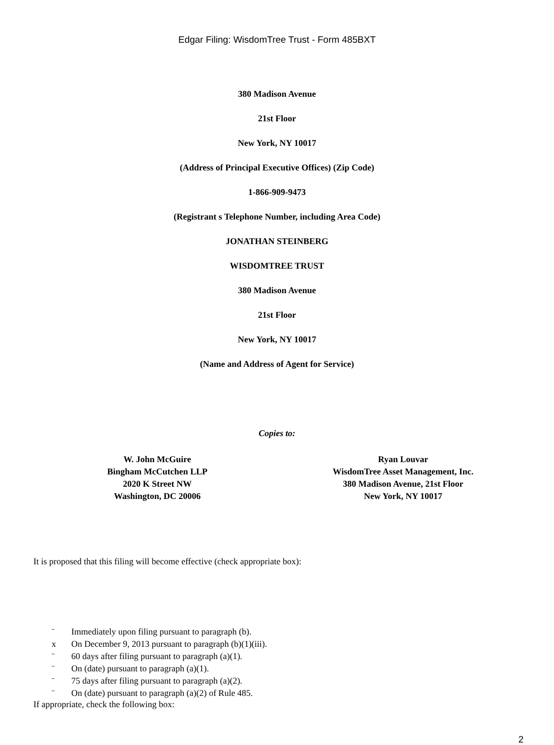Edgar Filing: WisdomTree Trust - Form 485BXT
380 Madison Avenue
21st Floor
New York, NY 10017
(Address of Principal Executive Offices) (Zip Code)
1-866-909-9473
(Registrant s Telephone Number, including Area Code)
JONATHAN STEINBERG
WISDOMTREE TRUST
380 Madison Avenue
21st Floor
New York, NY 10017
(Name and Address of Agent for Service)
Copies to:
W. John McGuire
Bingham McCutchen LLP
2020 K Street NW
Washington, DC 20006
Ryan Louvar
WisdomTree Asset Management, Inc.
380 Madison Avenue, 21st Floor
New York, NY 10017
It is proposed that this filing will become effective (check appropriate box):
¨ Immediately upon filing pursuant to paragraph (b).
x On December 9, 2013 pursuant to paragraph (b)(1)(iii).
¨ 60 days after filing pursuant to paragraph (a)(1).
¨ On (date) pursuant to paragraph (a)(1).
¨ 75 days after filing pursuant to paragraph (a)(2).
¨ On (date) pursuant to paragraph (a)(2) of Rule 485.
If appropriate, check the following box:
2